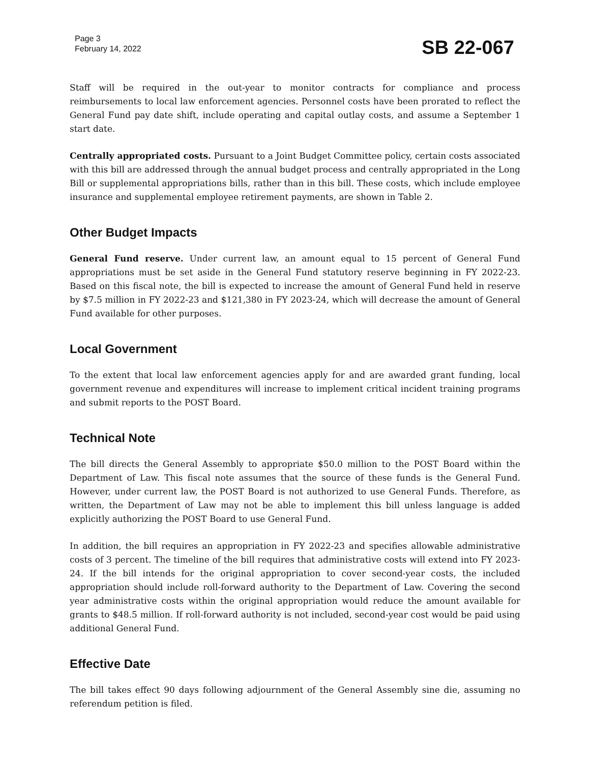Page 3
February 14, 2022
SB 22-067
Staff will be required in the out-year to monitor contracts for compliance and process reimbursements to local law enforcement agencies. Personnel costs have been prorated to reflect the General Fund pay date shift, include operating and capital outlay costs, and assume a September 1 start date.
Centrally appropriated costs. Pursuant to a Joint Budget Committee policy, certain costs associated with this bill are addressed through the annual budget process and centrally appropriated in the Long Bill or supplemental appropriations bills, rather than in this bill. These costs, which include employee insurance and supplemental employee retirement payments, are shown in Table 2.
Other Budget Impacts
General Fund reserve. Under current law, an amount equal to 15 percent of General Fund appropriations must be set aside in the General Fund statutory reserve beginning in FY 2022-23. Based on this fiscal note, the bill is expected to increase the amount of General Fund held in reserve by $7.5 million in FY 2022-23 and $121,380 in FY 2023-24, which will decrease the amount of General Fund available for other purposes.
Local Government
To the extent that local law enforcement agencies apply for and are awarded grant funding, local government revenue and expenditures will increase to implement critical incident training programs and submit reports to the POST Board.
Technical Note
The bill directs the General Assembly to appropriate $50.0 million to the POST Board within the Department of Law. This fiscal note assumes that the source of these funds is the General Fund. However, under current law, the POST Board is not authorized to use General Funds. Therefore, as written, the Department of Law may not be able to implement this bill unless language is added explicitly authorizing the POST Board to use General Fund.
In addition, the bill requires an appropriation in FY 2022-23 and specifies allowable administrative costs of 3 percent. The timeline of the bill requires that administrative costs will extend into FY 2023-24. If the bill intends for the original appropriation to cover second-year costs, the included appropriation should include roll-forward authority to the Department of Law. Covering the second year administrative costs within the original appropriation would reduce the amount available for grants to $48.5 million. If roll-forward authority is not included, second-year cost would be paid using additional General Fund.
Effective Date
The bill takes effect 90 days following adjournment of the General Assembly sine die, assuming no referendum petition is filed.